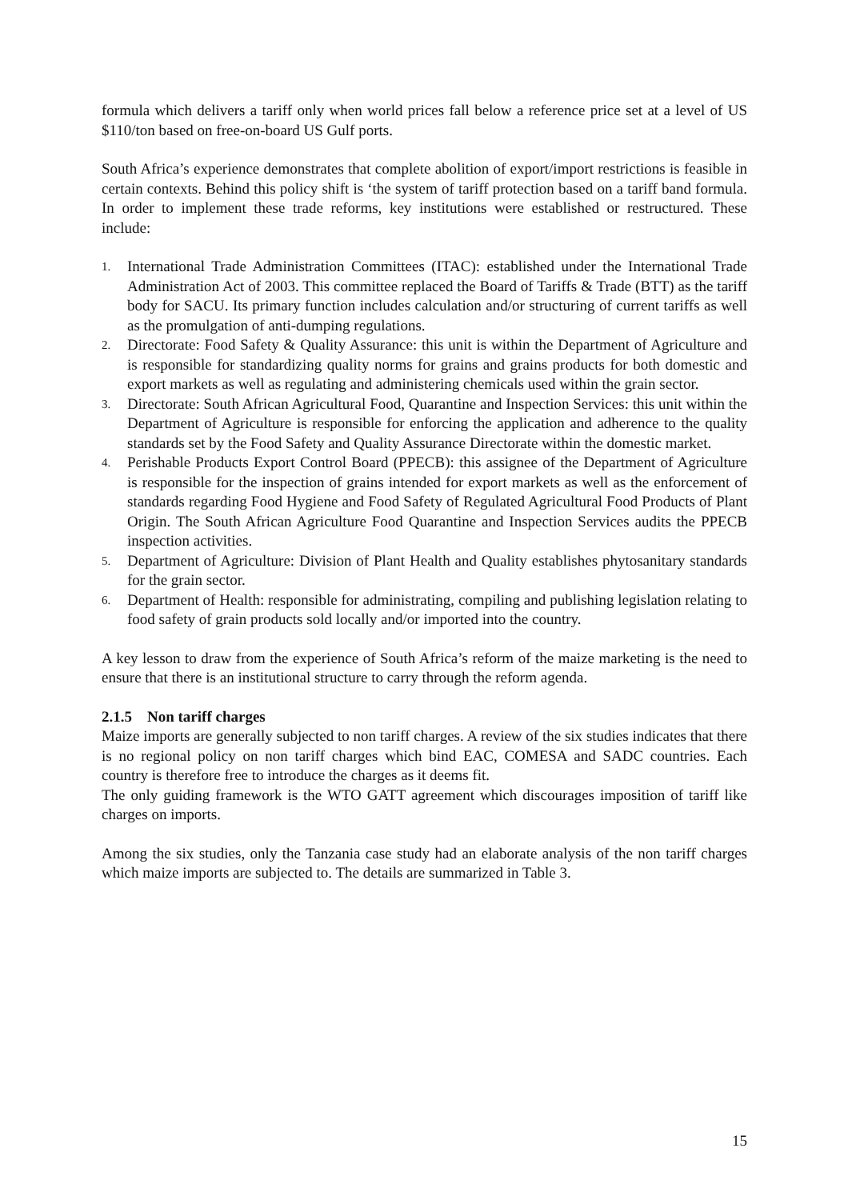formula which delivers a tariff only when world prices fall below a reference price set at a level of US $110/ton based on free-on-board US Gulf ports.
South Africa’s experience demonstrates that complete abolition of export/import restrictions is feasible in certain contexts. Behind this policy shift is ‘the system of tariff protection based on a tariff band formula. In order to implement these trade reforms, key institutions were established or restructured. These include:
1. International Trade Administration Committees (ITAC): established under the International Trade Administration Act of 2003. This committee replaced the Board of Tariffs & Trade (BTT) as the tariff body for SACU. Its primary function includes calculation and/or structuring of current tariffs as well as the promulgation of anti-dumping regulations.
2. Directorate: Food Safety & Quality Assurance: this unit is within the Department of Agriculture and is responsible for standardizing quality norms for grains and grains products for both domestic and export markets as well as regulating and administering chemicals used within the grain sector.
3. Directorate: South African Agricultural Food, Quarantine and Inspection Services: this unit within the Department of Agriculture is responsible for enforcing the application and adherence to the quality standards set by the Food Safety and Quality Assurance Directorate within the domestic market.
4. Perishable Products Export Control Board (PPECB): this assignee of the Department of Agriculture is responsible for the inspection of grains intended for export markets as well as the enforcement of standards regarding Food Hygiene and Food Safety of Regulated Agricultural Food Products of Plant Origin. The South African Agriculture Food Quarantine and Inspection Services audits the PPECB inspection activities.
5. Department of Agriculture: Division of Plant Health and Quality establishes phytosanitary standards for the grain sector.
6. Department of Health: responsible for administrating, compiling and publishing legislation relating to food safety of grain products sold locally and/or imported into the country.
A key lesson to draw from the experience of South Africa’s reform of the maize marketing is the need to ensure that there is an institutional structure to carry through the reform agenda.
2.1.5 Non tariff charges
Maize imports are generally subjected to non tariff charges. A review of the six studies indicates that there is no regional policy on non tariff charges which bind EAC, COMESA and SADC countries. Each country is therefore free to introduce the charges as it deems fit.
The only guiding framework is the WTO GATT agreement which discourages imposition of tariff like charges on imports.
Among the six studies, only the Tanzania case study had an elaborate analysis of the non tariff charges which maize imports are subjected to. The details are summarized in Table 3.
15